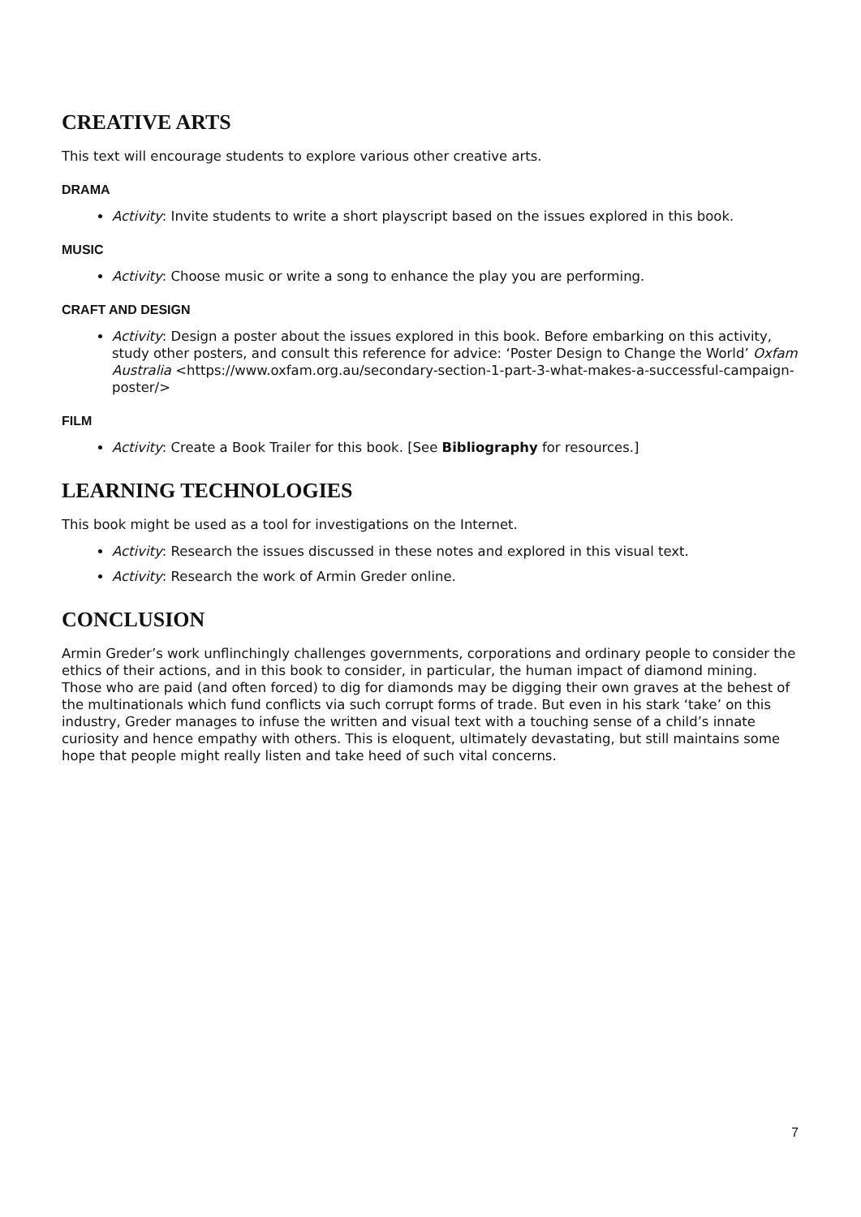CREATIVE ARTS
This text will encourage students to explore various other creative arts.
DRAMA
Activity: Invite students to write a short playscript based on the issues explored in this book.
MUSIC
Activity: Choose music or write a song to enhance the play you are performing.
CRAFT AND DESIGN
Activity: Design a poster about the issues explored in this book. Before embarking on this activity, study other posters, and consult this reference for advice: ‘Poster Design to Change the World’ Oxfam Australia <https://www.oxfam.org.au/secondary-section-1-part-3-what-makes-a-successful-campaign-poster/>
FILM
Activity: Create a Book Trailer for this book. [See Bibliography for resources.]
LEARNING TECHNOLOGIES
This book might be used as a tool for investigations on the Internet.
Activity: Research the issues discussed in these notes and explored in this visual text.
Activity: Research the work of Armin Greder online.
CONCLUSION
Armin Greder’s work unflinchingly challenges governments, corporations and ordinary people to consider the ethics of their actions, and in this book to consider, in particular, the human impact of diamond mining. Those who are paid (and often forced) to dig for diamonds may be digging their own graves at the behest of the multinationals which fund conflicts via such corrupt forms of trade. But even in his stark ‘take’ on this industry, Greder manages to infuse the written and visual text with a touching sense of a child’s innate curiosity and hence empathy with others. This is eloquent, ultimately devastating, but still maintains some hope that people might really listen and take heed of such vital concerns.
7